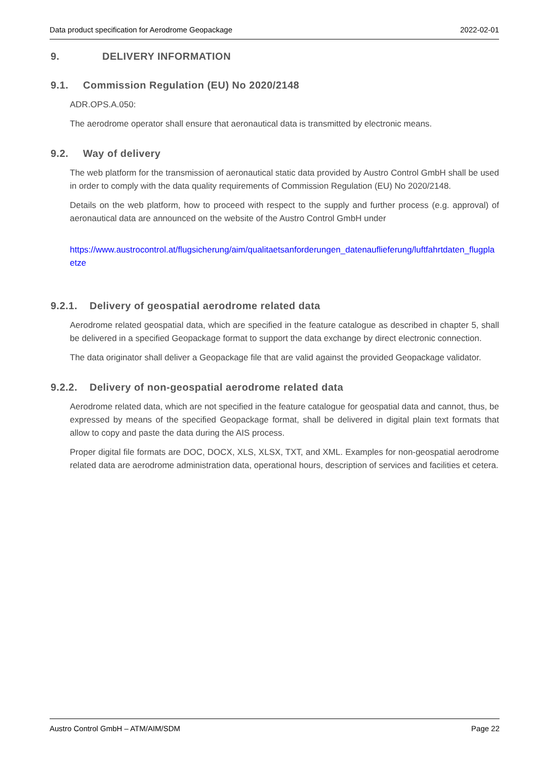Data product specification for Aerodrome Geopackage 2022-02-01
9. DELIVERY INFORMATION
9.1. Commission Regulation (EU) No 2020/2148
ADR.OPS.A.050:
The aerodrome operator shall ensure that aeronautical data is transmitted by electronic means.
9.2. Way of delivery
The web platform for the transmission of aeronautical static data provided by Austro Control GmbH shall be used in order to comply with the data quality requirements of Commission Regulation (EU) No 2020/2148.
Details on the web platform, how to proceed with respect to the supply and further process (e.g. approval) of aeronautical data are announced on the website of the Austro Control GmbH under
https://www.austrocontrol.at/flugsicherung/aim/qualitaetsanforderungen_datenauflieferung/luftfahrtdaten_flugplaetze
9.2.1. Delivery of geospatial aerodrome related data
Aerodrome related geospatial data, which are specified in the feature catalogue as described in chapter 5, shall be delivered in a specified Geopackage format to support the data exchange by direct electronic connection.
The data originator shall deliver a Geopackage file that are valid against the provided Geopackage validator.
9.2.2. Delivery of non-geospatial aerodrome related data
Aerodrome related data, which are not specified in the feature catalogue for geospatial data and cannot, thus, be expressed by means of the specified Geopackage format, shall be delivered in digital plain text formats that allow to copy and paste the data during the AIS process.
Proper digital file formats are DOC, DOCX, XLS, XLSX, TXT, and XML. Examples for non-geospatial aerodrome related data are aerodrome administration data, operational hours, description of services and facilities et cetera.
Austro Control GmbH – ATM/AIM/SDM Page 22